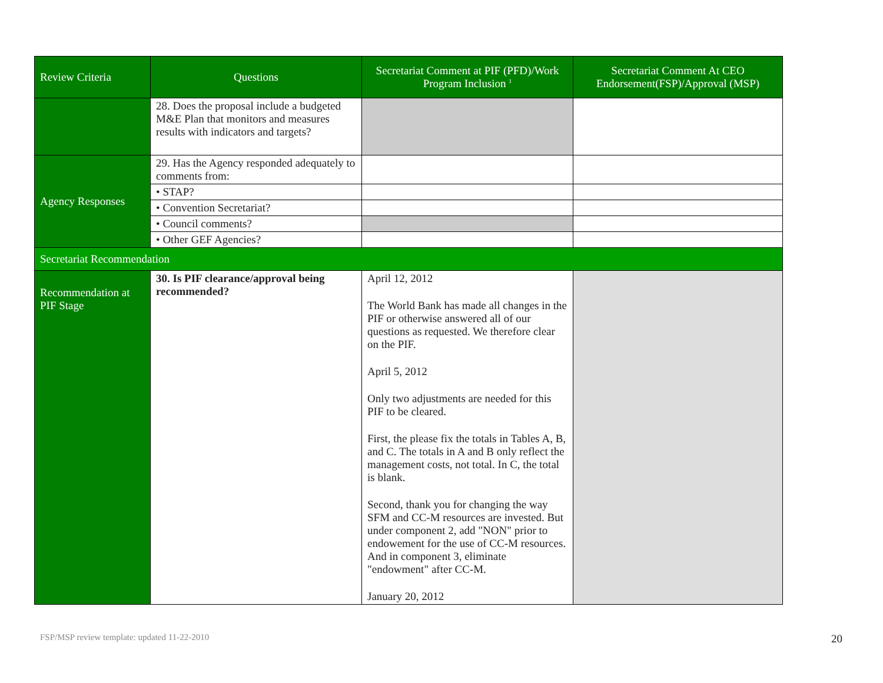| Review Criteria | Questions | Secretariat Comment at PIF (PFD)/Work Program Inclusion <sup>1</sup> | Secretariat Comment At CEO Endorsement(FSP)/Approval (MSP) |
| --- | --- | --- | --- |
| | 28. Does the proposal include a budgeted M&E Plan that monitors and measures results with indicators and targets? | | |
| Agency Responses | 29. Has the Agency responded adequately to comments from: | | |
| | • STAP? | | |
| | • Convention Secretariat? | | |
| | • Council comments? | | |
| | • Other GEF Agencies? | | |
| Secretariat Recommendation | | | |
| Recommendation at PIF Stage | 30. Is PIF clearance/approval being recommended? | April 12, 2012 The World Bank has made all changes in the PIF or otherwise answered all of our questions as requested. We therefore clear on the PIF. April 5, 2012 Only two adjustments are needed for this PIF to be cleared. First, the please fix the totals in Tables A, B, and C. The totals in A and B only reflect the management costs, not total. In C, the total is blank. Second, thank you for changing the way SFM and CC-M resources are invested. But under component 2, add "NON" prior to endowement for the use of CC-M resources. And in component 3, eliminate "endowment" after CC-M. January 20, 2012 | |
FSP/MSP review template: updated 11-22-2010
20